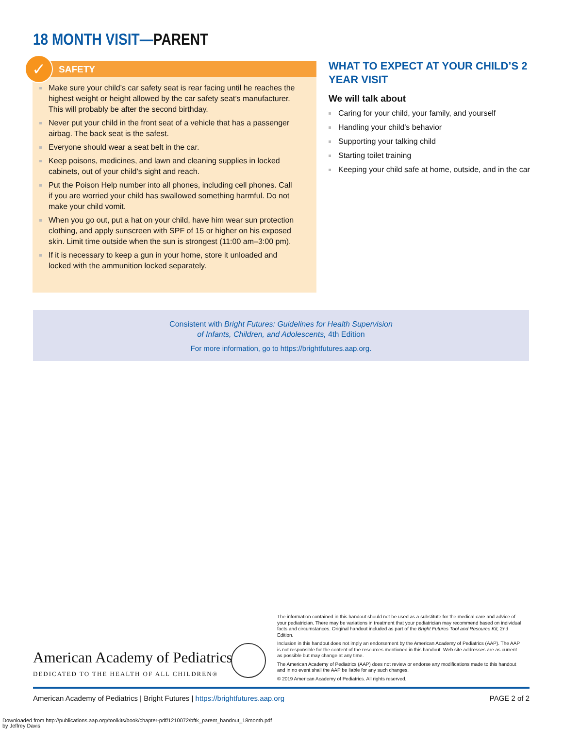18 MONTH VISIT—PARENT
✓
SAFETY
Make sure your child’s car safety seat is rear facing until he reaches the highest weight or height allowed by the car safety seat’s manufacturer. This will probably be after the second birthday.
Never put your child in the front seat of a vehicle that has a passenger airbag. The back seat is the safest.
Everyone should wear a seat belt in the car.
Keep poisons, medicines, and lawn and cleaning supplies in locked cabinets, out of your child’s sight and reach.
Put the Poison Help number into all phones, including cell phones. Call if you are worried your child has swallowed something harmful. Do not make your child vomit.
When you go out, put a hat on your child, have him wear sun protection clothing, and apply sunscreen with SPF of 15 or higher on his exposed skin. Limit time outside when the sun is strongest (11:00 am–3:00 pm).
If it is necessary to keep a gun in your home, store it unloaded and locked with the ammunition locked separately.
WHAT TO EXPECT AT YOUR CHILD’S 2 YEAR VISIT
We will talk about
Caring for your child, your family, and yourself
Handling your child’s behavior
Supporting your talking child
Starting toilet training
Keeping your child safe at home, outside, and in the car
Consistent with Bright Futures: Guidelines for Health Supervision
of Infants, Children, and Adolescents, 4th Edition
For more information, go to https://brightfutures.aap.org.
American Academy of Pediatrics
DEDICATED TO THE HEALTH OF ALL CHILDREN®
The information contained in this handout should not be used as a substitute for the medical care and advice of your pediatrician. There may be variations in treatment that your pediatrician may recommend based on individual facts and circumstances. Original handout included as part of the Bright Futures Tool and Resource Kit, 2nd Edition.
Inclusion in this handout does not imply an endorsement by the American Academy of Pediatrics (AAP). The AAP is not responsible for the content of the resources mentioned in this handout. Web site addresses are as current as possible but may change at any time.
The American Academy of Pediatrics (AAP) does not review or endorse any modifications made to this handout and in no event shall the AAP be liable for any such changes.
© 2019 American Academy of Pediatrics. All rights reserved.
American Academy of Pediatrics | Bright Futures | https://brightfutures.aap.org PAGE 2 of 2
Downloaded from http://publications.aap.org/toolkits/book/chapter-pdf/1210072/bftk_parent_handout_18month.pdf
by Jeffrey Davis